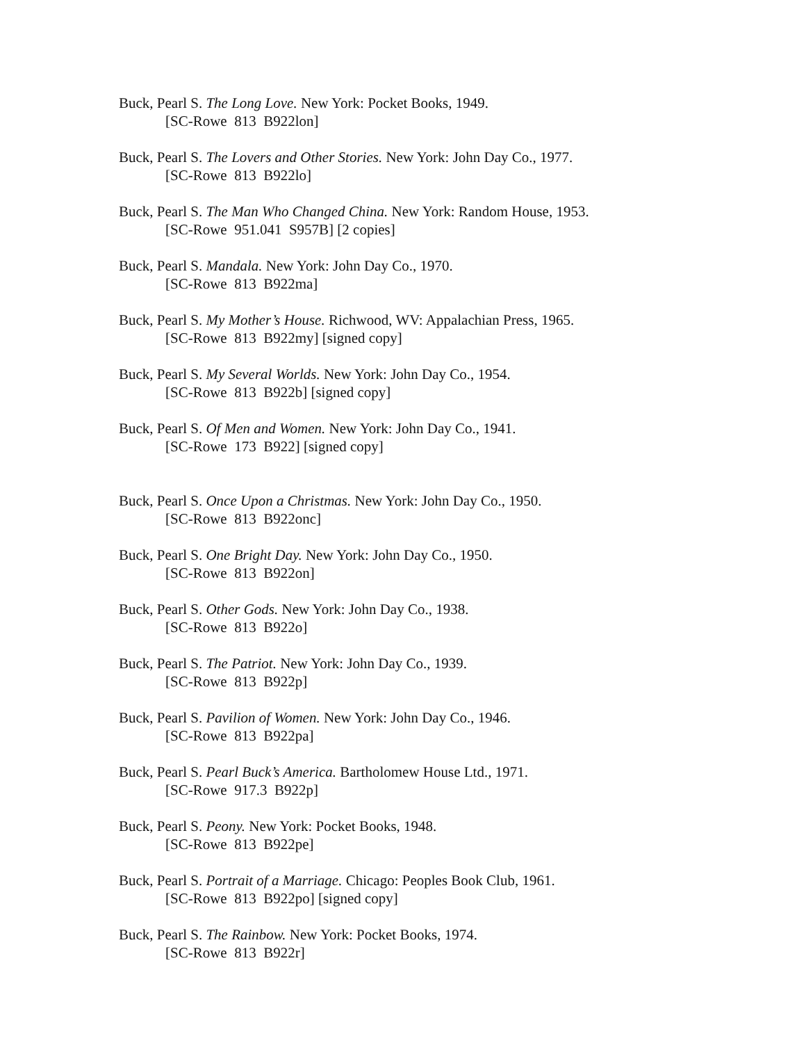Buck, Pearl S. The Long Love. New York: Pocket Books, 1949.
[SC-Rowe 813 B922lon]
Buck, Pearl S. The Lovers and Other Stories. New York: John Day Co., 1977.
[SC-Rowe 813 B922lo]
Buck, Pearl S. The Man Who Changed China. New York: Random House, 1953.
[SC-Rowe 951.041 S957B] [2 copies]
Buck, Pearl S. Mandala. New York: John Day Co., 1970.
[SC-Rowe 813 B922ma]
Buck, Pearl S. My Mother’s House. Richwood, WV: Appalachian Press, 1965.
[SC-Rowe 813 B922my] [signed copy]
Buck, Pearl S. My Several Worlds. New York: John Day Co., 1954.
[SC-Rowe 813 B922b] [signed copy]
Buck, Pearl S. Of Men and Women. New York: John Day Co., 1941.
[SC-Rowe 173 B922] [signed copy]
Buck, Pearl S. Once Upon a Christmas. New York: John Day Co., 1950.
[SC-Rowe 813 B922onc]
Buck, Pearl S. One Bright Day. New York: John Day Co., 1950.
[SC-Rowe 813 B922on]
Buck, Pearl S. Other Gods. New York: John Day Co., 1938.
[SC-Rowe 813 B922o]
Buck, Pearl S. The Patriot. New York: John Day Co., 1939.
[SC-Rowe 813 B922p]
Buck, Pearl S. Pavilion of Women. New York: John Day Co., 1946.
[SC-Rowe 813 B922pa]
Buck, Pearl S. Pearl Buck’s America. Bartholomew House Ltd., 1971.
[SC-Rowe 917.3 B922p]
Buck, Pearl S. Peony. New York: Pocket Books, 1948.
[SC-Rowe 813 B922pe]
Buck, Pearl S. Portrait of a Marriage. Chicago: Peoples Book Club, 1961.
[SC-Rowe 813 B922po] [signed copy]
Buck, Pearl S. The Rainbow. New York: Pocket Books, 1974.
[SC-Rowe 813 B922r]